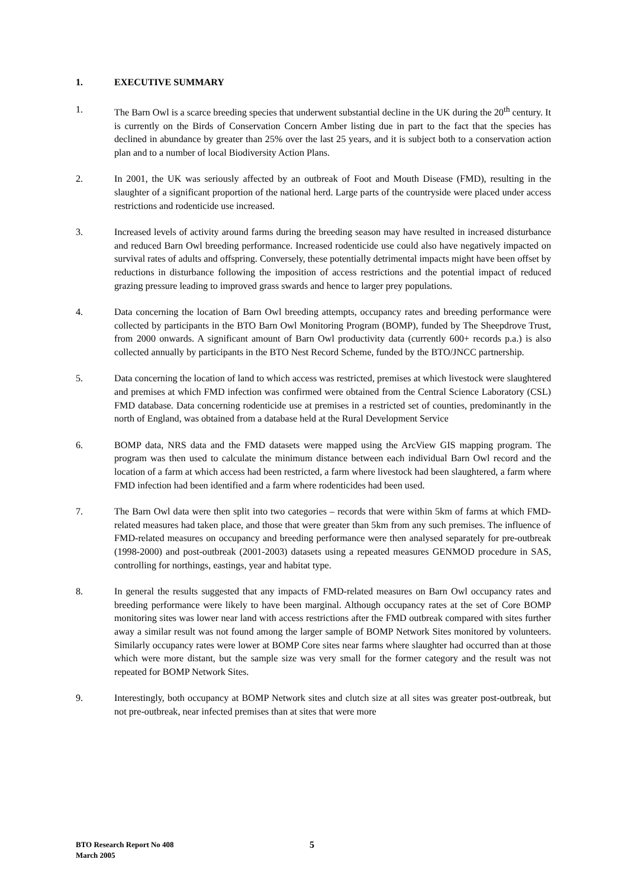1. EXECUTIVE SUMMARY
1. The Barn Owl is a scarce breeding species that underwent substantial decline in the UK during the 20<sup>th</sup> century. It is currently on the Birds of Conservation Concern Amber listing due in part to the fact that the species has declined in abundance by greater than 25% over the last 25 years, and it is subject both to a conservation action plan and to a number of local Biodiversity Action Plans.
2. In 2001, the UK was seriously affected by an outbreak of Foot and Mouth Disease (FMD), resulting in the slaughter of a significant proportion of the national herd. Large parts of the countryside were placed under access restrictions and rodenticide use increased.
3. Increased levels of activity around farms during the breeding season may have resulted in increased disturbance and reduced Barn Owl breeding performance. Increased rodenticide use could also have negatively impacted on survival rates of adults and offspring. Conversely, these potentially detrimental impacts might have been offset by reductions in disturbance following the imposition of access restrictions and the potential impact of reduced grazing pressure leading to improved grass swards and hence to larger prey populations.
4. Data concerning the location of Barn Owl breeding attempts, occupancy rates and breeding performance were collected by participants in the BTO Barn Owl Monitoring Program (BOMP), funded by The Sheepdrove Trust, from 2000 onwards. A significant amount of Barn Owl productivity data (currently 600+ records p.a.) is also collected annually by participants in the BTO Nest Record Scheme, funded by the BTO/JNCC partnership.
5. Data concerning the location of land to which access was restricted, premises at which livestock were slaughtered and premises at which FMD infection was confirmed were obtained from the Central Science Laboratory (CSL) FMD database. Data concerning rodenticide use at premises in a restricted set of counties, predominantly in the north of England, was obtained from a database held at the Rural Development Service
6. BOMP data, NRS data and the FMD datasets were mapped using the ArcView GIS mapping program. The program was then used to calculate the minimum distance between each individual Barn Owl record and the location of a farm at which access had been restricted, a farm where livestock had been slaughtered, a farm where FMD infection had been identified and a farm where rodenticides had been used.
7. The Barn Owl data were then split into two categories – records that were within 5km of farms at which FMD-related measures had taken place, and those that were greater than 5km from any such premises. The influence of FMD-related measures on occupancy and breeding performance were then analysed separately for pre-outbreak (1998-2000) and post-outbreak (2001-2003) datasets using a repeated measures GENMOD procedure in SAS, controlling for northings, eastings, year and habitat type.
8. In general the results suggested that any impacts of FMD-related measures on Barn Owl occupancy rates and breeding performance were likely to have been marginal. Although occupancy rates at the set of Core BOMP monitoring sites was lower near land with access restrictions after the FMD outbreak compared with sites further away a similar result was not found among the larger sample of BOMP Network Sites monitored by volunteers. Similarly occupancy rates were lower at BOMP Core sites near farms where slaughter had occurred than at those which were more distant, but the sample size was very small for the former category and the result was not repeated for BOMP Network Sites.
9. Interestingly, both occupancy at BOMP Network sites and clutch size at all sites was greater post-outbreak, but not pre-outbreak, near infected premises than at sites that were more
BTO Research Report No 408
March 2005
5